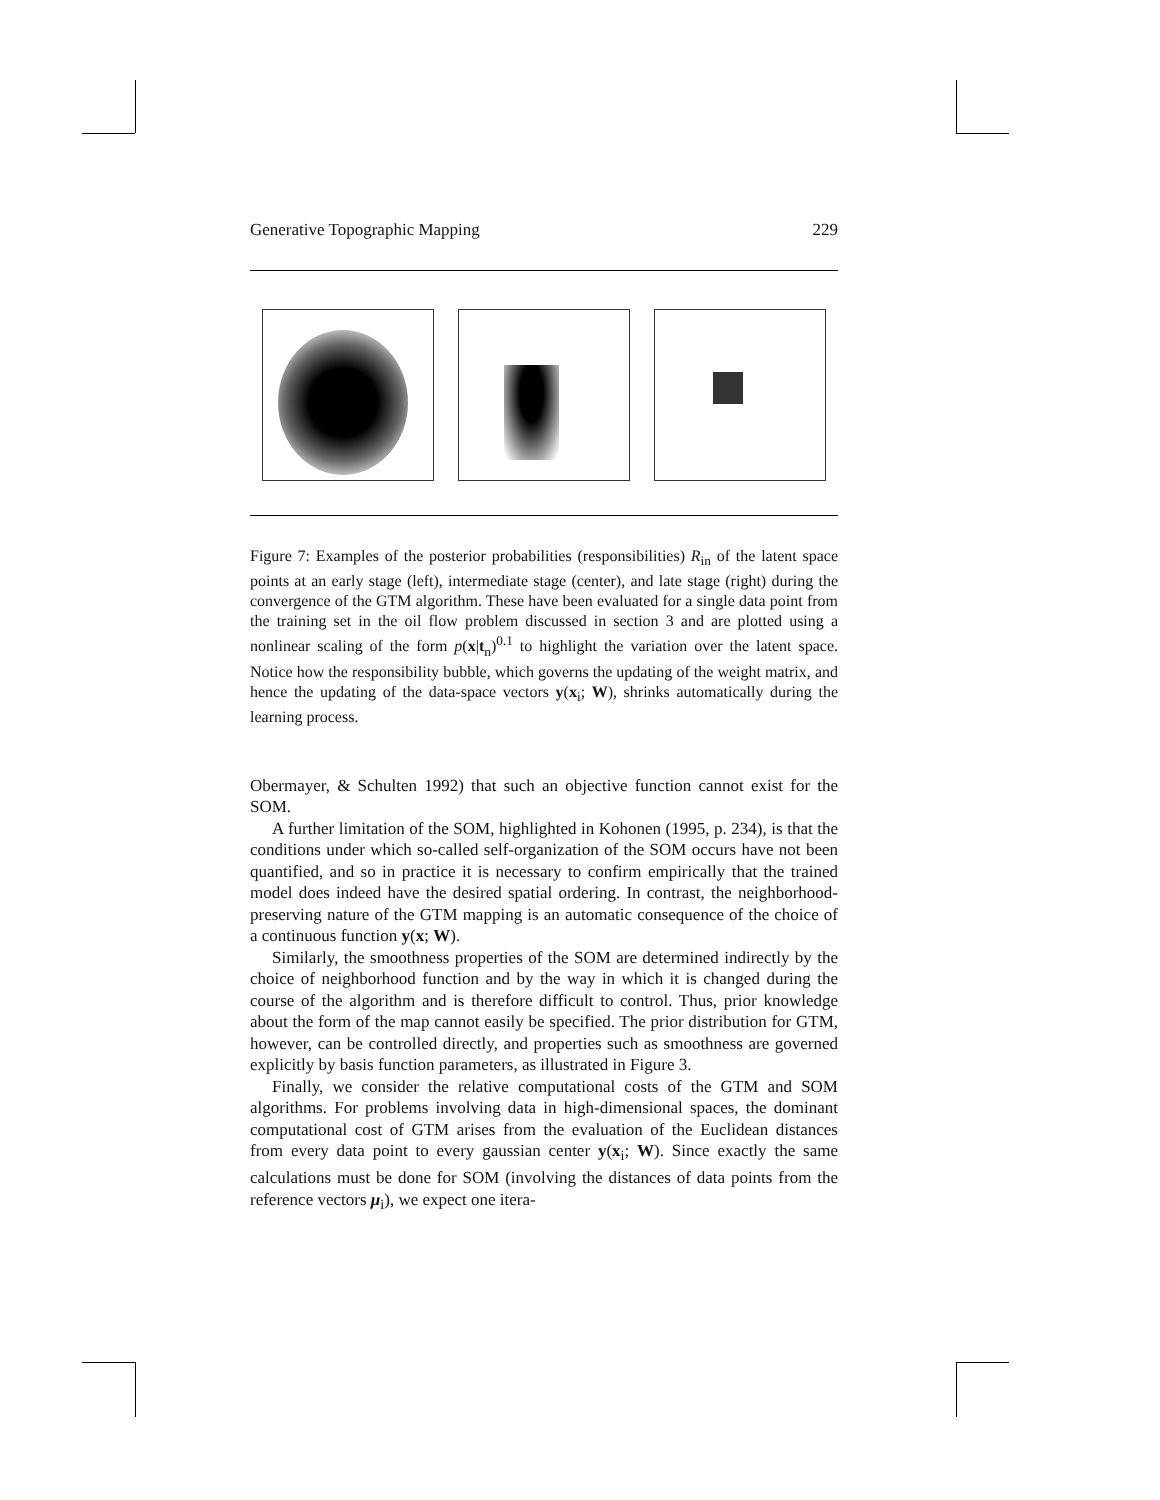Generative Topographic Mapping 229
Figure 7: Examples of the posterior probabilities (responsibilities) R<sub>in</sub> of the latent space points at an early stage (left), intermediate stage (center), and late stage (right) during the convergence of the GTM algorithm. These have been evaluated for a single data point from the training set in the oil flow problem discussed in section 3 and are plotted using a nonlinear scaling of the form p(x|t<sub>n</sub>)<sup>0.1</sup> to highlight the variation over the latent space. Notice how the responsibility bubble, which governs the updating of the weight matrix, and hence the updating of the data-space vectors y(x<sub>i</sub>; W), shrinks automatically during the learning process.
Obermayer, & Schulten 1992) that such an objective function cannot exist for the SOM.
A further limitation of the SOM, highlighted in Kohonen (1995, p. 234), is that the conditions under which so-called self-organization of the SOM occurs have not been quantified, and so in practice it is necessary to confirm empirically that the trained model does indeed have the desired spatial ordering. In contrast, the neighborhood-preserving nature of the GTM mapping is an automatic consequence of the choice of a continuous function y(x; W).
Similarly, the smoothness properties of the SOM are determined indirectly by the choice of neighborhood function and by the way in which it is changed during the course of the algorithm and is therefore difficult to control. Thus, prior knowledge about the form of the map cannot easily be specified. The prior distribution for GTM, however, can be controlled directly, and properties such as smoothness are governed explicitly by basis function parameters, as illustrated in Figure 3.
Finally, we consider the relative computational costs of the GTM and SOM algorithms. For problems involving data in high-dimensional spaces, the dominant computational cost of GTM arises from the evaluation of the Euclidean distances from every data point to every gaussian center y(x<sub>i</sub>; W). Since exactly the same calculations must be done for SOM (involving the distances of data points from the reference vectors μ<sub>i</sub>), we expect one itera-